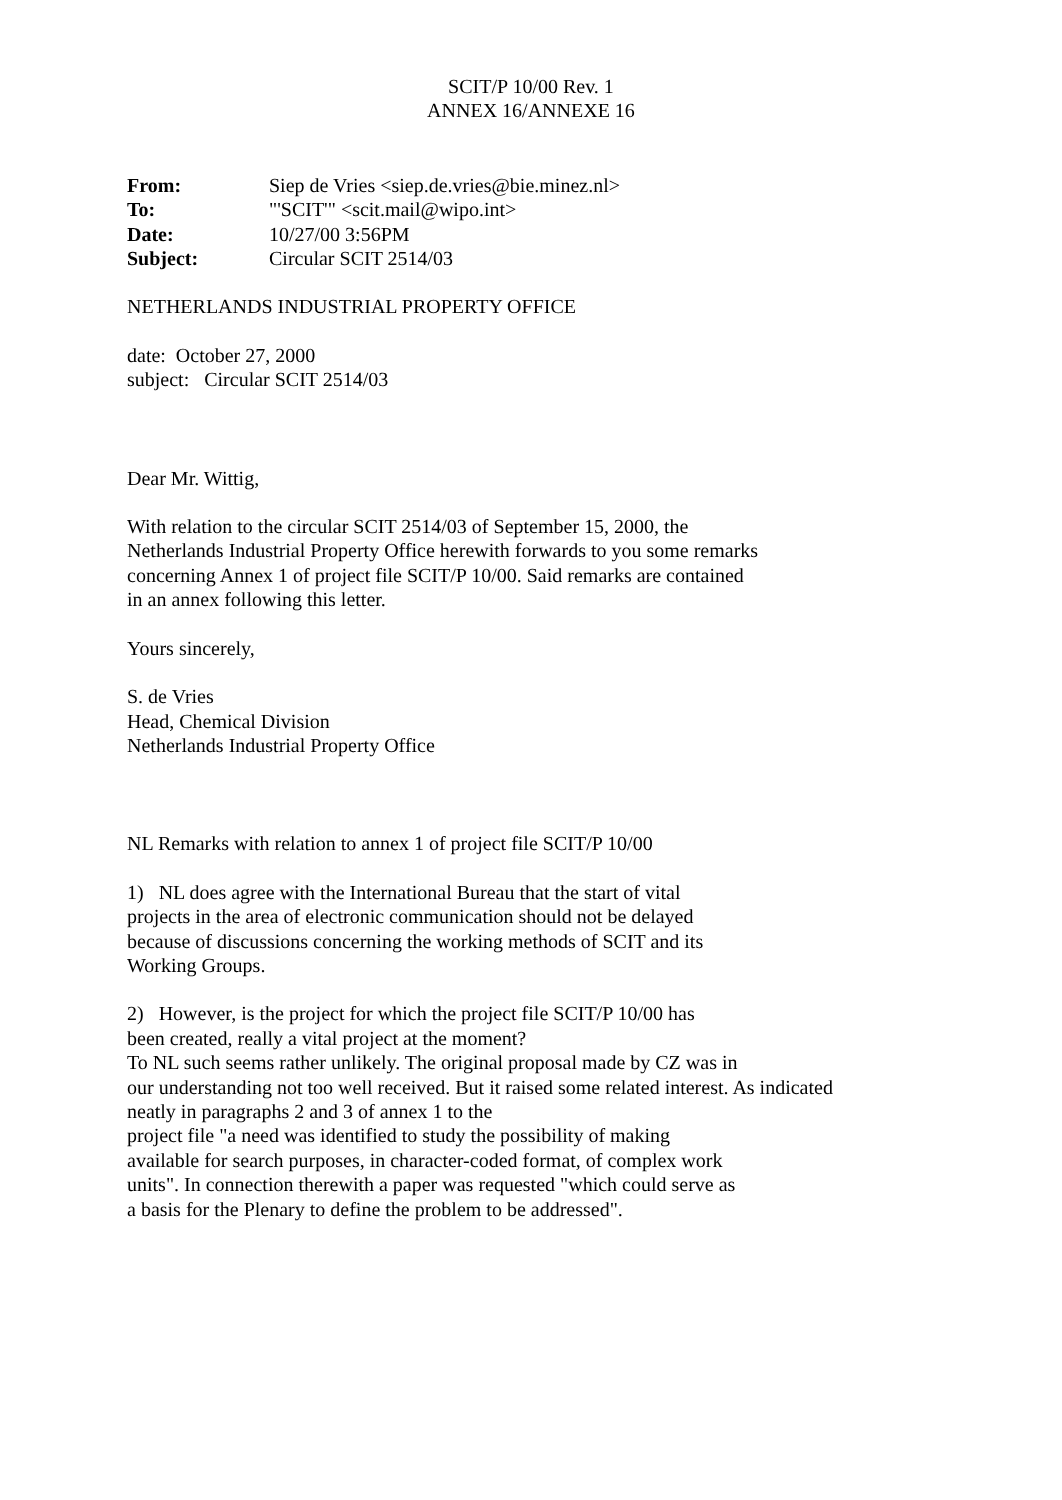SCIT/P 10/00 Rev. 1
ANNEX 16/ANNEXE 16
| From: | Siep de Vries <siep.de.vries@bie.minez.nl> |
| To: | "'SCIT'" <scit.mail@wipo.int> |
| Date: | 10/27/00 3:56PM |
| Subject: | Circular SCIT 2514/03 |
NETHERLANDS INDUSTRIAL PROPERTY OFFICE
date: October 27, 2000
subject: Circular SCIT 2514/03
Dear Mr. Wittig,
With relation to the circular SCIT 2514/03 of September 15, 2000, the
Netherlands Industrial Property Office herewith forwards to you some remarks
concerning Annex 1 of project file SCIT/P 10/00. Said remarks are contained
in an annex following this letter.
Yours sincerely,
S. de Vries
Head, Chemical Division
Netherlands Industrial Property Office
NL Remarks with relation to annex 1 of project file SCIT/P 10/00
1) NL does agree with the International Bureau that the start of vital
projects in the area of electronic communication should not be delayed
because of discussions concerning the working methods of SCIT and its
Working Groups.
2) However, is the project for which the project file SCIT/P 10/00 has
been created, really a vital project at the moment?
To NL such seems rather unlikely. The original proposal made by CZ was in
our understanding not too well received. But it raised some related interest. As indicated
neatly in paragraphs 2 and 3 of annex 1 to the
project file "a need was identified to study the possibility of making
available for search purposes, in character-coded format, of complex work
units". In connection therewith a paper was requested "which could serve as
a basis for the Plenary to define the problem to be addressed".